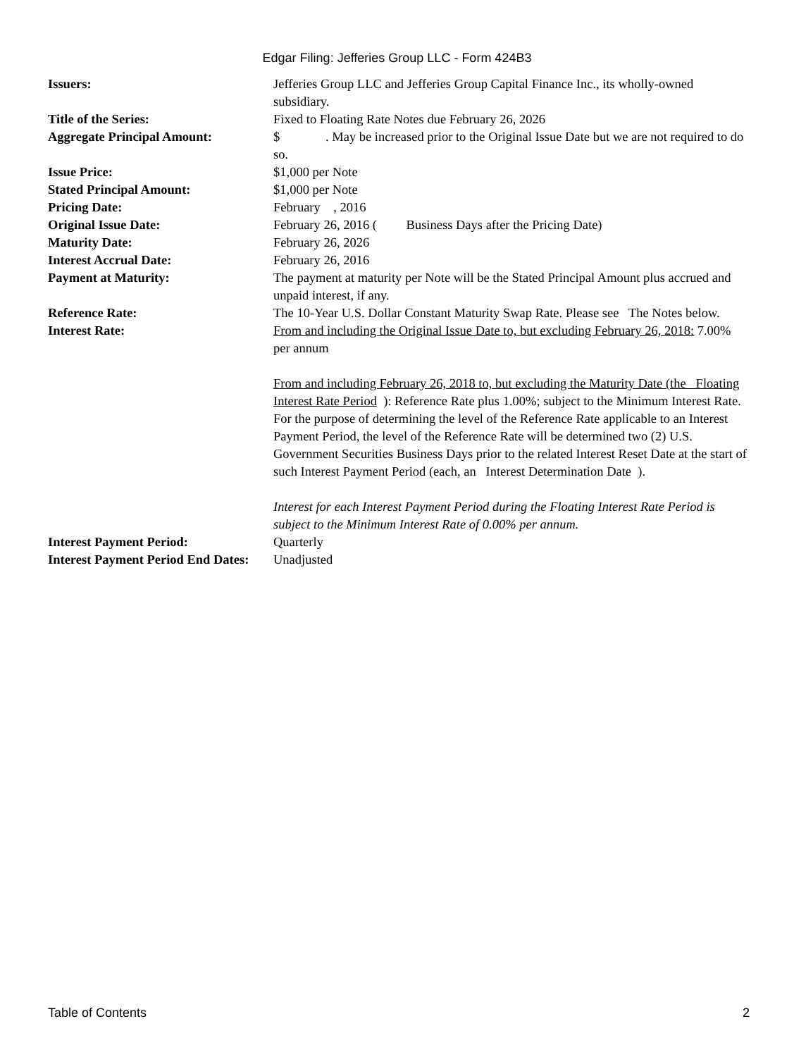Edgar Filing: Jefferies Group LLC - Form 424B3
| Issuers: | Jefferies Group LLC and Jefferies Group Capital Finance Inc., its wholly-owned subsidiary. |
| Title of the Series: | Fixed to Floating Rate Notes due February 26, 2026 |
| Aggregate Principal Amount: | $ . May be increased prior to the Original Issue Date but we are not required to do so. |
| Issue Price: | $1,000 per Note |
| Stated Principal Amount: | $1,000 per Note |
| Pricing Date: | February , 2016 |
| Original Issue Date: | February 26, 2016 ( Business Days after the Pricing Date) |
| Maturity Date: | February 26, 2026 |
| Interest Accrual Date: | February 26, 2016 |
| Payment at Maturity: | The payment at maturity per Note will be the Stated Principal Amount plus accrued and unpaid interest, if any. |
| Reference Rate: | The 10-Year U.S. Dollar Constant Maturity Swap Rate. Please see The Notes below. |
| Interest Rate: | From and including the Original Issue Date to, but excluding February 26, 2018: 7.00% per annum From and including February 26, 2018 to, but excluding the Maturity Date (the Floating Interest Rate Period ): Reference Rate plus 1.00%; subject to the Minimum Interest Rate. For the purpose of determining the level of the Reference Rate applicable to an Interest Payment Period, the level of the Reference Rate will be determined two (2) U.S. Government Securities Business Days prior to the related Interest Reset Date at the start of such Interest Payment Period (each, an Interest Determination Date ). Interest for each Interest Payment Period during the Floating Interest Rate Period is subject to the Minimum Interest Rate of 0.00% per annum. |
| Interest Payment Period: | Quarterly |
| Interest Payment Period End Dates: | Unadjusted |
Table of Contents 2